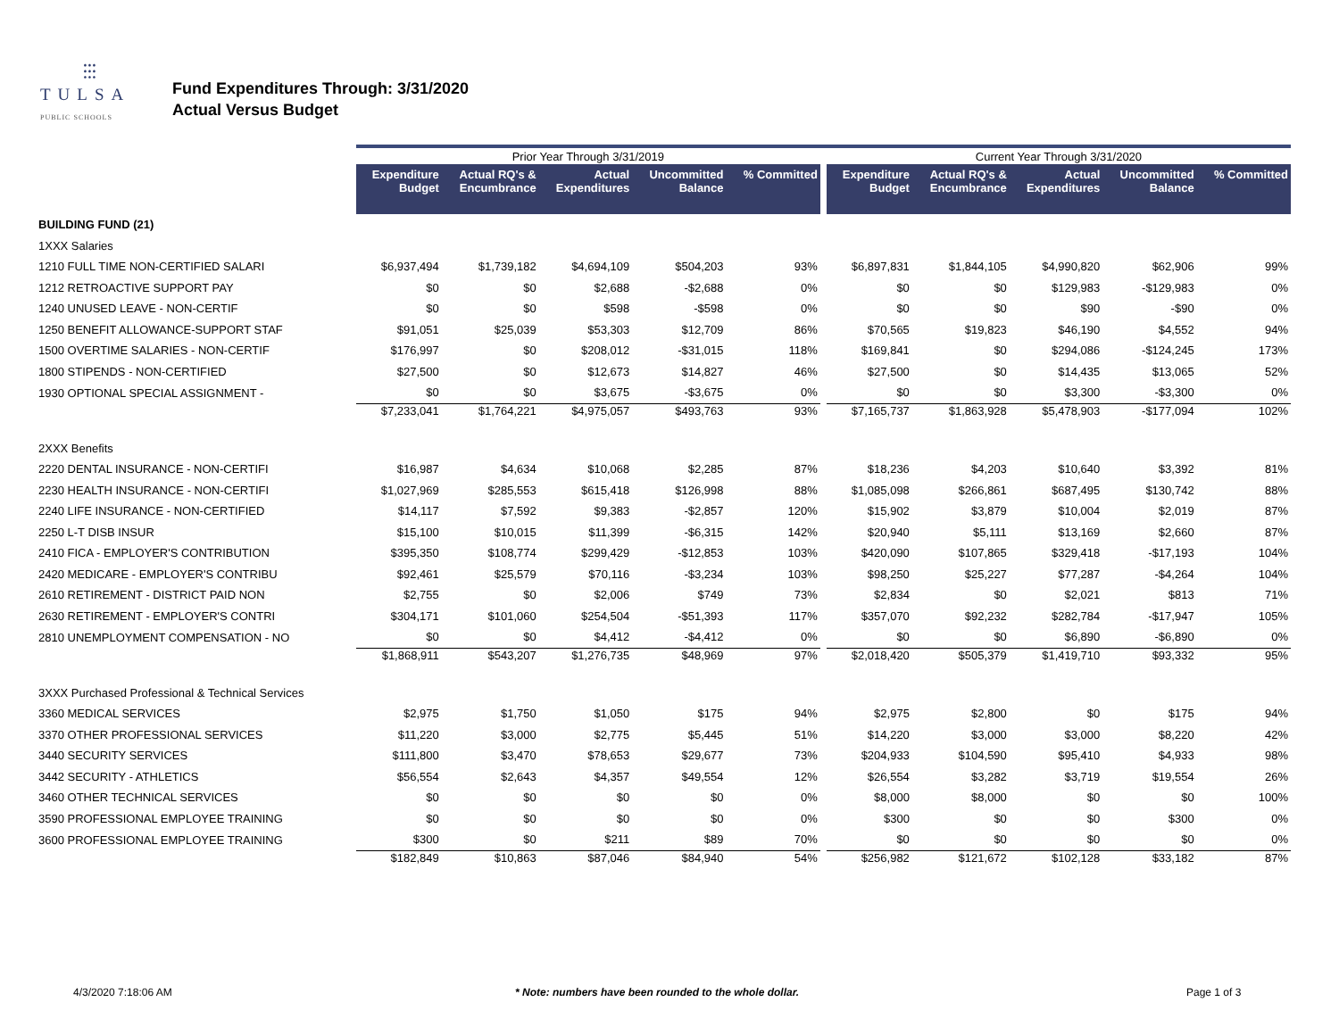⫶⫶⫶
TULSA
PUBLIC SCHOOLS
Fund Expenditures Through: 3/31/2020
Actual Versus Budget
| | Prior Year Through 3/31/2019 | | | | | | Current Year Through 3/31/2020 | | | | |
| --- | --- | --- | --- | --- | --- | --- | --- | --- | --- | --- | --- |
| | Expenditure Budget | Actual RQ's & Encumbrance | Actual Expenditures | Uncommitted Balance | % Committed | | Expenditure Budget | Actual RQ's & Encumbrance | Actual Expenditures | Uncommitted Balance | % Committed |
| BUILDING FUND (21) | | | | | | | | | | | |
| 1XXX Salaries | | | | | | | | | | | |
| 1210 FULL TIME NON-CERTIFIED SALARI | $6,937,494 | $1,739,182 | $4,694,109 | $504,203 | 93% | | $6,897,831 | $1,844,105 | $4,990,820 | $62,906 | 99% |
| 1212 RETROACTIVE SUPPORT PAY | $0 | $0 | $2,688 | -$2,688 | 0% | | $0 | $0 | $129,983 | -$129,983 | 0% |
| 1240 UNUSED LEAVE - NON-CERTIF | $0 | $0 | $598 | -$598 | 0% | | $0 | $0 | $90 | -$90 | 0% |
| 1250 BENEFIT ALLOWANCE-SUPPORT STAF | $91,051 | $25,039 | $53,303 | $12,709 | 86% | | $70,565 | $19,823 | $46,190 | $4,552 | 94% |
| 1500 OVERTIME SALARIES - NON-CERTIF | $176,997 | $0 | $208,012 | -$31,015 | 118% | | $169,841 | $0 | $294,086 | -$124,245 | 173% |
| 1800 STIPENDS - NON-CERTIFIED | $27,500 | $0 | $12,673 | $14,827 | 46% | | $27,500 | $0 | $14,435 | $13,065 | 52% |
| 1930 OPTIONAL SPECIAL ASSIGNMENT - | $0 | $0 | $3,675 | -$3,675 | 0% | | $0 | $0 | $3,300 | -$3,300 | 0% |
| | $7,233,041 | $1,764,221 | $4,975,057 | $493,763 | 93% | | $7,165,737 | $1,863,928 | $5,478,903 | -$177,094 | 102% |
| 2XXX Benefits | | | | | | | | | | | |
| 2220 DENTAL INSURANCE - NON-CERTIFI | $16,987 | $4,634 | $10,068 | $2,285 | 87% | | $18,236 | $4,203 | $10,640 | $3,392 | 81% |
| 2230 HEALTH INSURANCE - NON-CERTIFI | $1,027,969 | $285,553 | $615,418 | $126,998 | 88% | | $1,085,098 | $266,861 | $687,495 | $130,742 | 88% |
| 2240 LIFE INSURANCE - NON-CERTIFIED | $14,117 | $7,592 | $9,383 | -$2,857 | 120% | | $15,902 | $3,879 | $10,004 | $2,019 | 87% |
| 2250 L-T DISB INSUR | $15,100 | $10,015 | $11,399 | -$6,315 | 142% | | $20,940 | $5,111 | $13,169 | $2,660 | 87% |
| 2410 FICA - EMPLOYER'S CONTRIBUTION | $395,350 | $108,774 | $299,429 | -$12,853 | 103% | | $420,090 | $107,865 | $329,418 | -$17,193 | 104% |
| 2420 MEDICARE - EMPLOYER'S CONTRIBU | $92,461 | $25,579 | $70,116 | -$3,234 | 103% | | $98,250 | $25,227 | $77,287 | -$4,264 | 104% |
| 2610 RETIREMENT - DISTRICT PAID NON | $2,755 | $0 | $2,006 | $749 | 73% | | $2,834 | $0 | $2,021 | $813 | 71% |
| 2630 RETIREMENT - EMPLOYER'S CONTRI | $304,171 | $101,060 | $254,504 | -$51,393 | 117% | | $357,070 | $92,232 | $282,784 | -$17,947 | 105% |
| 2810 UNEMPLOYMENT COMPENSATION - NO | $0 | $0 | $4,412 | -$4,412 | 0% | | $0 | $0 | $6,890 | -$6,890 | 0% |
| | $1,868,911 | $543,207 | $1,276,735 | $48,969 | 97% | | $2,018,420 | $505,379 | $1,419,710 | $93,332 | 95% |
| 3XXX Purchased Professional & Technical Services | | | | | | | | | | | |
| 3360 MEDICAL SERVICES | $2,975 | $1,750 | $1,050 | $175 | 94% | | $2,975 | $2,800 | $0 | $175 | 94% |
| 3370 OTHER PROFESSIONAL SERVICES | $11,220 | $3,000 | $2,775 | $5,445 | 51% | | $14,220 | $3,000 | $3,000 | $8,220 | 42% |
| 3440 SECURITY SERVICES | $111,800 | $3,470 | $78,653 | $29,677 | 73% | | $204,933 | $104,590 | $95,410 | $4,933 | 98% |
| 3442 SECURITY - ATHLETICS | $56,554 | $2,643 | $4,357 | $49,554 | 12% | | $26,554 | $3,282 | $3,719 | $19,554 | 26% |
| 3460 OTHER TECHNICAL SERVICES | $0 | $0 | $0 | $0 | 0% | | $8,000 | $8,000 | $0 | $0 | 100% |
| 3590 PROFESSIONAL EMPLOYEE TRAINING | $0 | $0 | $0 | $0 | 0% | | $300 | $0 | $0 | $300 | 0% |
| 3600 PROFESSIONAL EMPLOYEE TRAINING | $300 | $0 | $211 | $89 | 70% | | $0 | $0 | $0 | $0 | 0% |
| | $182,849 | $10,863 | $87,046 | $84,940 | 54% | | $256,982 | $121,672 | $102,128 | $33,182 | 87% |
4/3/2020 7:18:06 AM * Note: numbers have been rounded to the whole dollar. Page 1 of 3